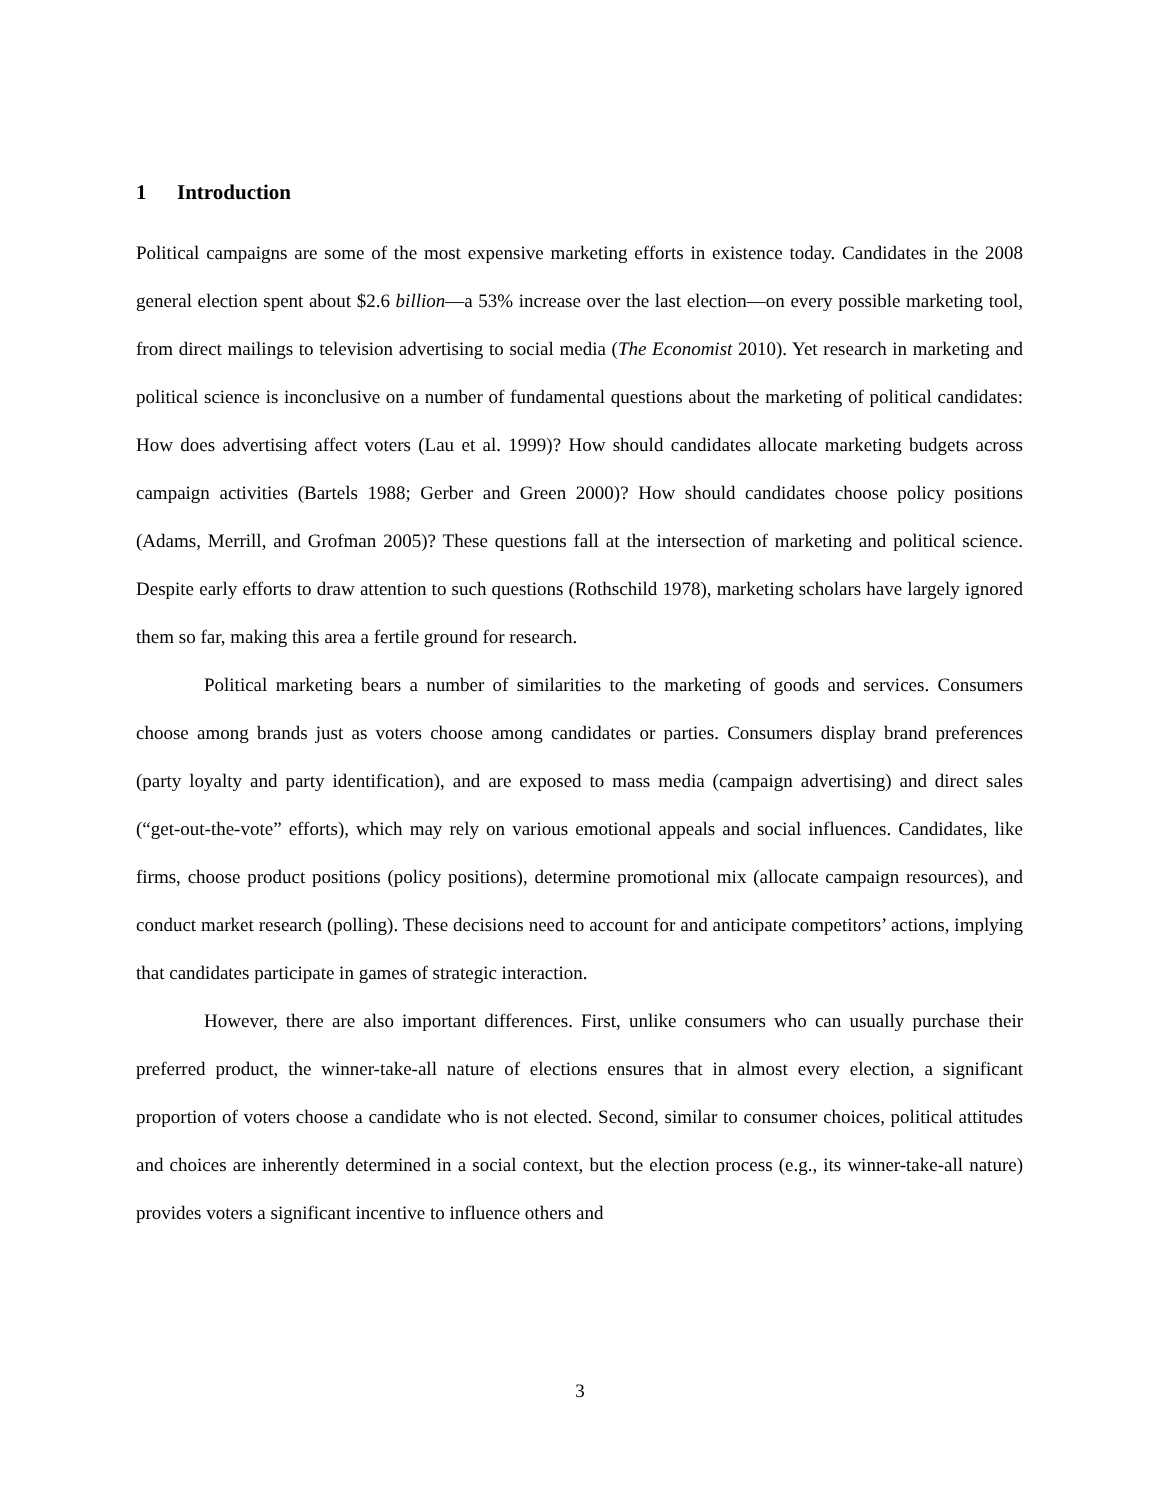1 Introduction
Political campaigns are some of the most expensive marketing efforts in existence today. Candidates in the 2008 general election spent about $2.6 billion—a 53% increase over the last election—on every possible marketing tool, from direct mailings to television advertising to social media (The Economist 2010). Yet research in marketing and political science is inconclusive on a number of fundamental questions about the marketing of political candidates: How does advertising affect voters (Lau et al. 1999)? How should candidates allocate marketing budgets across campaign activities (Bartels 1988; Gerber and Green 2000)? How should candidates choose policy positions (Adams, Merrill, and Grofman 2005)? These questions fall at the intersection of marketing and political science. Despite early efforts to draw attention to such questions (Rothschild 1978), marketing scholars have largely ignored them so far, making this area a fertile ground for research.
Political marketing bears a number of similarities to the marketing of goods and services. Consumers choose among brands just as voters choose among candidates or parties. Consumers display brand preferences (party loyalty and party identification), and are exposed to mass media (campaign advertising) and direct sales (“get-out-the-vote” efforts), which may rely on various emotional appeals and social influences. Candidates, like firms, choose product positions (policy positions), determine promotional mix (allocate campaign resources), and conduct market research (polling). These decisions need to account for and anticipate competitors’ actions, implying that candidates participate in games of strategic interaction.
However, there are also important differences. First, unlike consumers who can usually purchase their preferred product, the winner-take-all nature of elections ensures that in almost every election, a significant proportion of voters choose a candidate who is not elected. Second, similar to consumer choices, political attitudes and choices are inherently determined in a social context, but the election process (e.g., its winner-take-all nature) provides voters a significant incentive to influence others and
3